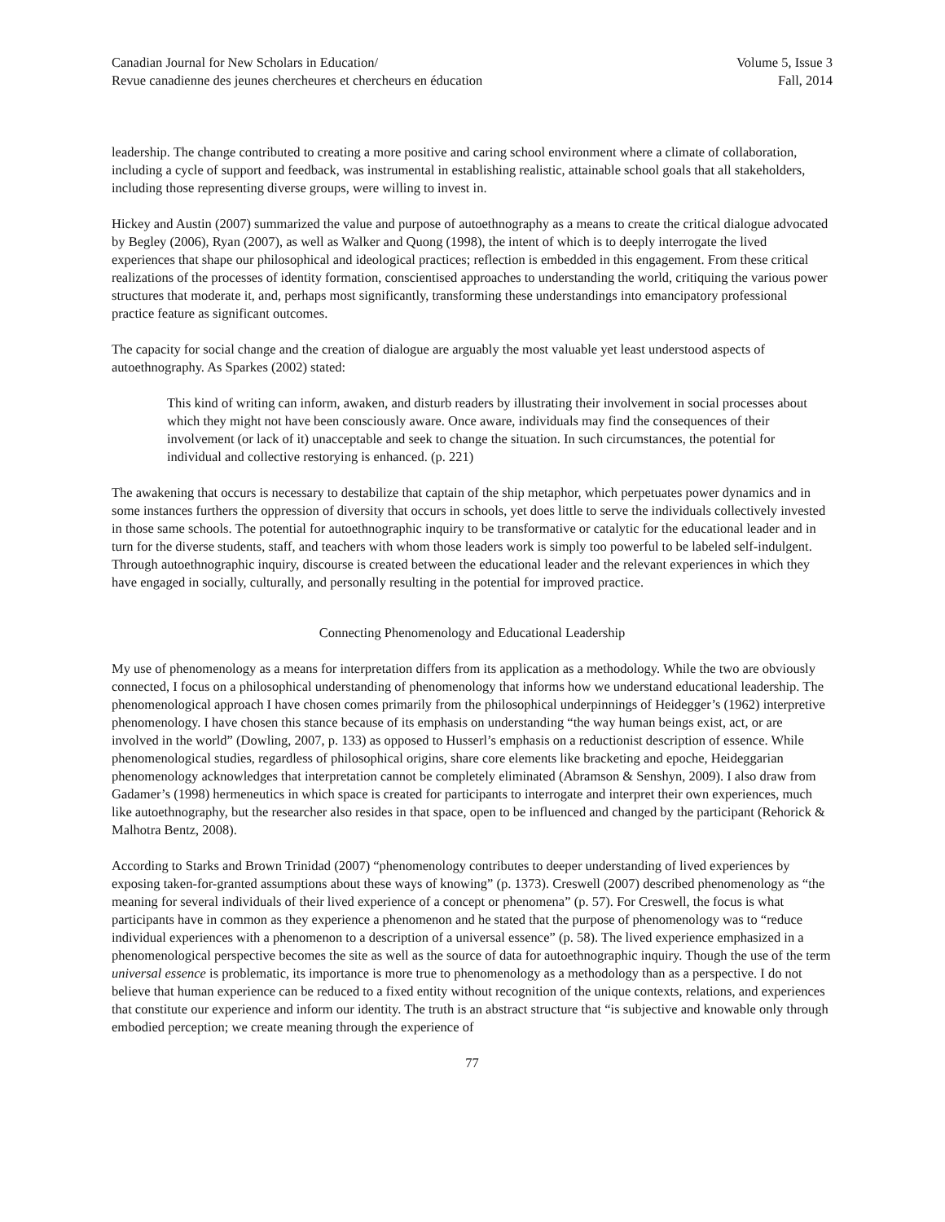Canadian Journal for New Scholars in Education/
Revue canadienne des jeunes chercheures et chercheurs en éducation
Volume 5, Issue 3
Fall, 2014
leadership. The change contributed to creating a more positive and caring school environment where a climate of collaboration, including a cycle of support and feedback, was instrumental in establishing realistic, attainable school goals that all stakeholders, including those representing diverse groups, were willing to invest in.
Hickey and Austin (2007) summarized the value and purpose of autoethnography as a means to create the critical dialogue advocated by Begley (2006), Ryan (2007), as well as Walker and Quong (1998), the intent of which is to deeply interrogate the lived experiences that shape our philosophical and ideological practices; reflection is embedded in this engagement. From these critical realizations of the processes of identity formation, conscientised approaches to understanding the world, critiquing the various power structures that moderate it, and, perhaps most significantly, transforming these understandings into emancipatory professional practice feature as significant outcomes.
The capacity for social change and the creation of dialogue are arguably the most valuable yet least understood aspects of autoethnography. As Sparkes (2002) stated:
This kind of writing can inform, awaken, and disturb readers by illustrating their involvement in social processes about which they might not have been consciously aware. Once aware, individuals may find the consequences of their involvement (or lack of it) unacceptable and seek to change the situation. In such circumstances, the potential for individual and collective restorying is enhanced. (p. 221)
The awakening that occurs is necessary to destabilize that captain of the ship metaphor, which perpetuates power dynamics and in some instances furthers the oppression of diversity that occurs in schools, yet does little to serve the individuals collectively invested in those same schools. The potential for autoethnographic inquiry to be transformative or catalytic for the educational leader and in turn for the diverse students, staff, and teachers with whom those leaders work is simply too powerful to be labeled self-indulgent. Through autoethnographic inquiry, discourse is created between the educational leader and the relevant experiences in which they have engaged in socially, culturally, and personally resulting in the potential for improved practice.
Connecting Phenomenology and Educational Leadership
My use of phenomenology as a means for interpretation differs from its application as a methodology. While the two are obviously connected, I focus on a philosophical understanding of phenomenology that informs how we understand educational leadership. The phenomenological approach I have chosen comes primarily from the philosophical underpinnings of Heidegger’s (1962) interpretive phenomenology. I have chosen this stance because of its emphasis on understanding “the way human beings exist, act, or are involved in the world” (Dowling, 2007, p. 133) as opposed to Husserl’s emphasis on a reductionist description of essence. While phenomenological studies, regardless of philosophical origins, share core elements like bracketing and epoche, Heideggarian phenomenology acknowledges that interpretation cannot be completely eliminated (Abramson & Senshyn, 2009). I also draw from Gadamer’s (1998) hermeneutics in which space is created for participants to interrogate and interpret their own experiences, much like autoethnography, but the researcher also resides in that space, open to be influenced and changed by the participant (Rehorick & Malhotra Bentz, 2008).
According to Starks and Brown Trinidad (2007) “phenomenology contributes to deeper understanding of lived experiences by exposing taken-for-granted assumptions about these ways of knowing” (p. 1373). Creswell (2007) described phenomenology as “the meaning for several individuals of their lived experience of a concept or phenomena” (p. 57). For Creswell, the focus is what participants have in common as they experience a phenomenon and he stated that the purpose of phenomenology was to “reduce individual experiences with a phenomenon to a description of a universal essence” (p. 58). The lived experience emphasized in a phenomenological perspective becomes the site as well as the source of data for autoethnographic inquiry. Though the use of the term universal essence is problematic, its importance is more true to phenomenology as a methodology than as a perspective. I do not believe that human experience can be reduced to a fixed entity without recognition of the unique contexts, relations, and experiences that constitute our experience and inform our identity. The truth is an abstract structure that “is subjective and knowable only through embodied perception; we create meaning through the experience of
77